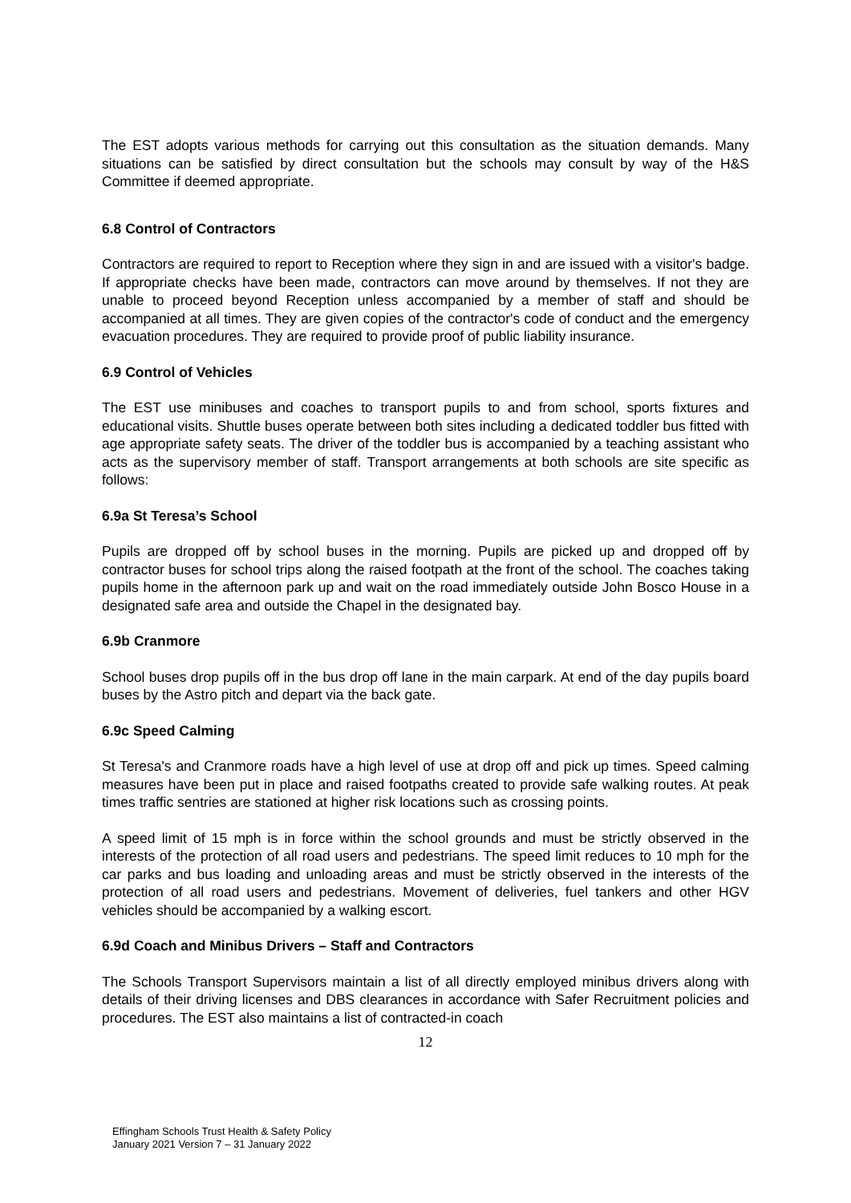The EST adopts various methods for carrying out this consultation as the situation demands. Many situations can be satisfied by direct consultation but the schools may consult by way of the H&S Committee if deemed appropriate.
6.8 Control of Contractors
Contractors are required to report to Reception where they sign in and are issued with a visitor's badge. If appropriate checks have been made, contractors can move around by themselves. If not they are unable to proceed beyond Reception unless accompanied by a member of staff and should be accompanied at all times. They are given copies of the contractor's code of conduct and the emergency evacuation procedures. They are required to provide proof of public liability insurance.
6.9 Control of Vehicles
The EST use minibuses and coaches to transport pupils to and from school, sports fixtures and educational visits. Shuttle buses operate between both sites including a dedicated toddler bus fitted with age appropriate safety seats. The driver of the toddler bus is accompanied by a teaching assistant who acts as the supervisory member of staff. Transport arrangements at both schools are site specific as follows:
6.9a St Teresa’s School
Pupils are dropped off by school buses in the morning. Pupils are picked up and dropped off by contractor buses for school trips along the raised footpath at the front of the school. The coaches taking pupils home in the afternoon park up and wait on the road immediately outside John Bosco House in a designated safe area and outside the Chapel in the designated bay.
6.9b Cranmore
School buses drop pupils off in the bus drop off lane in the main carpark. At end of the day pupils board buses by the Astro pitch and depart via the back gate.
6.9c Speed Calming
St Teresa's and Cranmore roads have a high level of use at drop off and pick up times. Speed calming measures have been put in place and raised footpaths created to provide safe walking routes. At peak times traffic sentries are stationed at higher risk locations such as crossing points.
A speed limit of 15 mph is in force within the school grounds and must be strictly observed in the interests of the protection of all road users and pedestrians. The speed limit reduces to 10 mph for the car parks and bus loading and unloading areas and must be strictly observed in the interests of the protection of all road users and pedestrians. Movement of deliveries, fuel tankers and other HGV vehicles should be accompanied by a walking escort.
6.9d Coach and Minibus Drivers – Staff and Contractors
The Schools Transport Supervisors maintain a list of all directly employed minibus drivers along with details of their driving licenses and DBS clearances in accordance with Safer Recruitment policies and procedures. The EST also maintains a list of contracted-in coach
12
Effingham Schools Trust Health & Safety Policy
January 2021 Version 7 – 31 January 2022